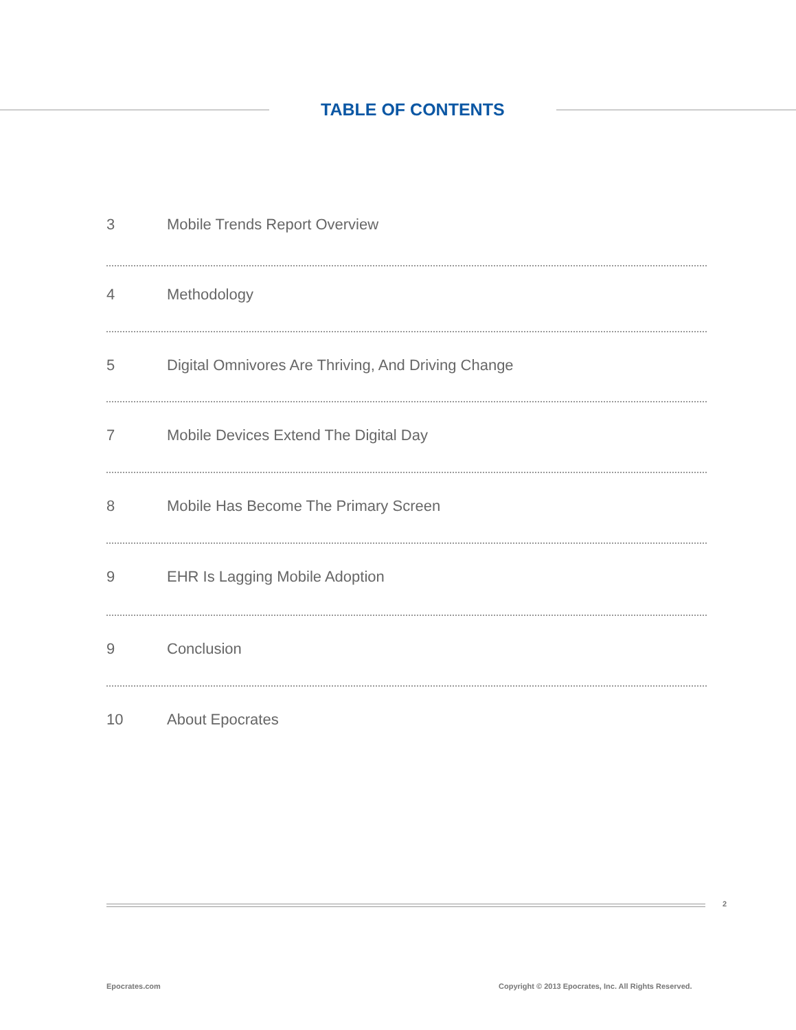TABLE OF CONTENTS
3 Mobile Trends Report Overview
4 Methodology
5 Digital Omnivores Are Thriving, And Driving Change
7 Mobile Devices Extend The Digital Day
8 Mobile Has Become The Primary Screen
9 EHR Is Lagging Mobile Adoption
9 Conclusion
10 About Epocrates
2
Epocrates.com
Copyright © 2013 Epocrates, Inc. All Rights Reserved.